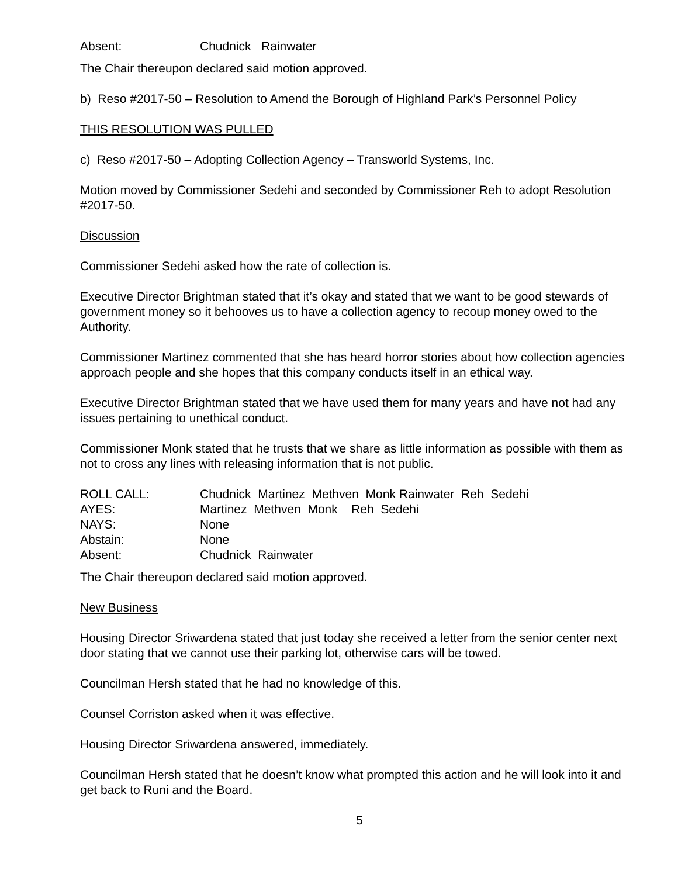Absent: Chudnick Rainwater
The Chair thereupon declared said motion approved.
b) Reso #2017-50 – Resolution to Amend the Borough of Highland Park’s Personnel Policy
THIS RESOLUTION WAS PULLED
c) Reso #2017-50 – Adopting Collection Agency – Transworld Systems, Inc.
Motion moved by Commissioner Sedehi and seconded by Commissioner Reh to adopt Resolution #2017-50.
Discussion
Commissioner Sedehi asked how the rate of collection is.
Executive Director Brightman stated that it’s okay and stated that we want to be good stewards of government money so it behooves us to have a collection agency to recoup money owed to the Authority.
Commissioner Martinez commented that she has heard horror stories about how collection agencies approach people and she hopes that this company conducts itself in an ethical way.
Executive Director Brightman stated that we have used them for many years and have not had any issues pertaining to unethical conduct.
Commissioner Monk stated that he trusts that we share as little information as possible with them as not to cross any lines with releasing information that is not public.
ROLL CALL: Chudnick Martinez Methven Monk Rainwater Reh Sedehi
AYES: Martinez Methven Monk Reh Sedehi
NAYS: None
Abstain: None
Absent: Chudnick Rainwater
The Chair thereupon declared said motion approved.
New Business
Housing Director Sriwardena stated that just today she received a letter from the senior center next door stating that we cannot use their parking lot, otherwise cars will be towed.
Councilman Hersh stated that he had no knowledge of this.
Counsel Corriston asked when it was effective.
Housing Director Sriwardena answered, immediately.
Councilman Hersh stated that he doesn’t know what prompted this action and he will look into it and get back to Runi and the Board.
5